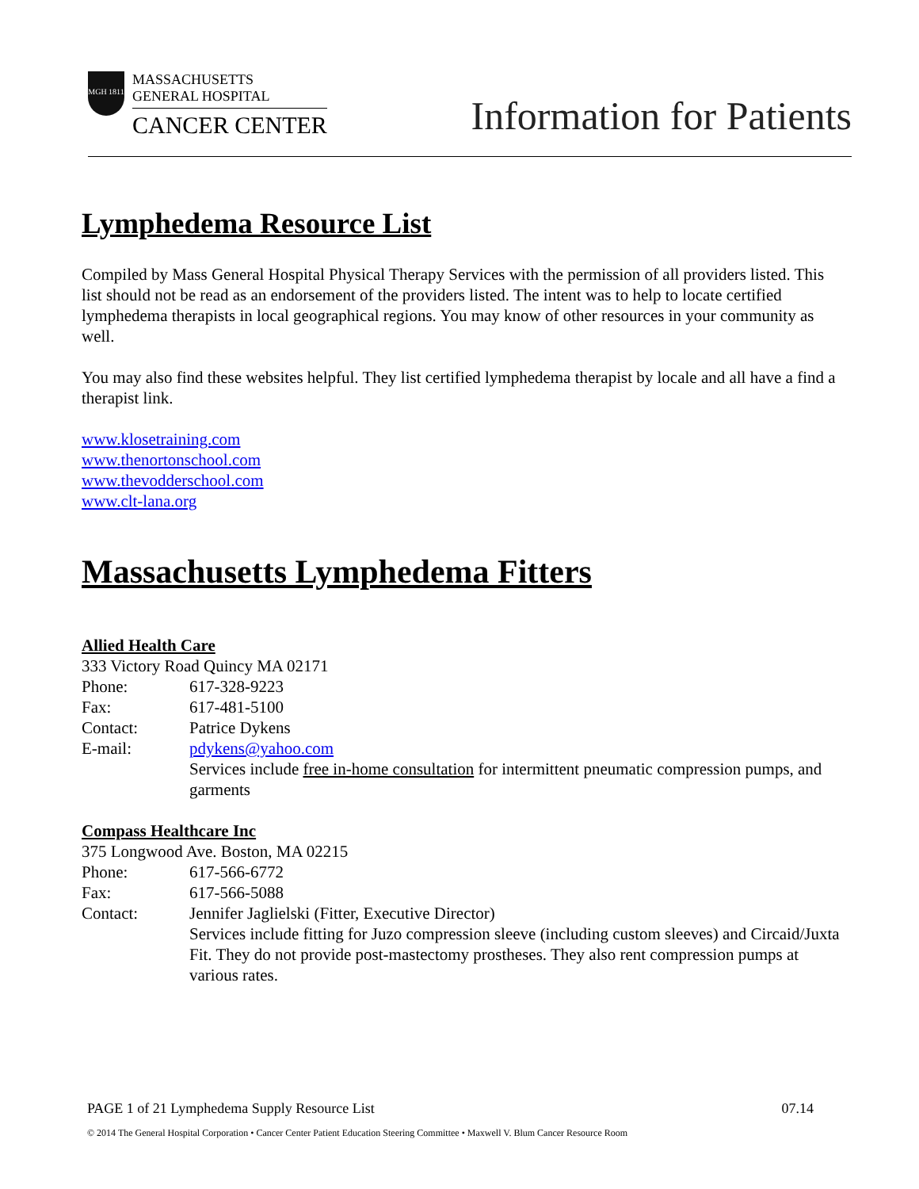MGH 1811
MASSACHUSETTS
GENERAL HOSPITAL
CANCER CENTER
Information for Patients
Lymphedema Resource List
Compiled by Mass General Hospital Physical Therapy Services with the permission of all providers listed. This list should not be read as an endorsement of the providers listed. The intent was to help to locate certified lymphedema therapists in local geographical regions. You may know of other resources in your community as well.
You may also find these websites helpful. They list certified lymphedema therapist by locale and all have a find a therapist link.
www.klosetraining.com
www.thenortonschool.com
www.thevodderschool.com
www.clt-lana.org
Massachusetts Lymphedema Fitters
Allied Health Care
333 Victory Road Quincy MA 02171
Phone: 617-328-9223
Fax: 617-481-5100
Contact: Patrice Dykens
E-mail: pdykens@yahoo.com
Services include free in-home consultation for intermittent pneumatic compression pumps, and garments
Compass Healthcare Inc
375 Longwood Ave. Boston, MA 02215
Phone: 617-566-6772
Fax: 617-566-5088
Contact: Jennifer Jaglielski (Fitter, Executive Director)
Services include fitting for Juzo compression sleeve (including custom sleeves) and Circaid/Juxta Fit. They do not provide post-mastectomy prostheses. They also rent compression pumps at various rates.
PAGE 1 of 21 Lymphedema Supply Resource List 07.14
© 2014 The General Hospital Corporation • Cancer Center Patient Education Steering Committee • Maxwell V. Blum Cancer Resource Room